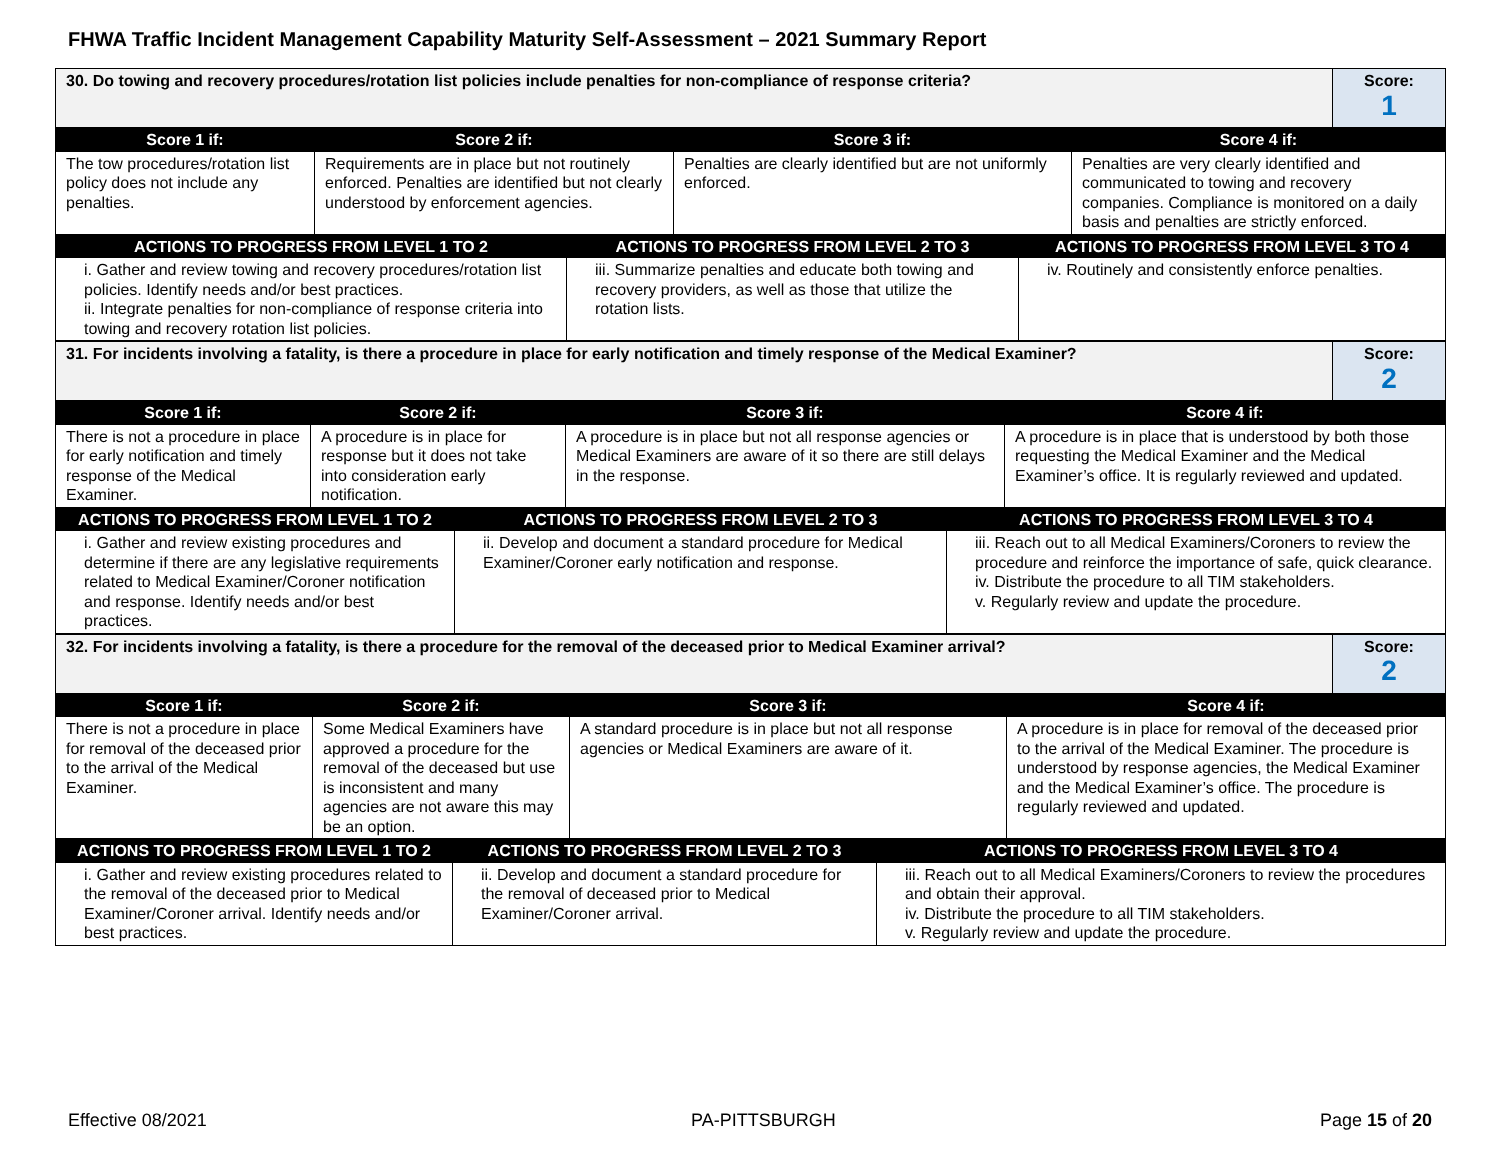FHWA Traffic Incident Management Capability Maturity Self-Assessment – 2021 Summary Report
| 30. Do towing and recovery procedures/rotation list policies include penalties for non-compliance of response criteria? | Score: 1 |
| Score 1 if: | Score 2 if: | Score 3 if: | Score 4 if: |
| --- | --- | --- | --- |
| The tow procedures/rotation list policy does not include any penalties. | Requirements are in place but not routinely enforced. Penalties are identified but not clearly understood by enforcement agencies. | Penalties are clearly identified but are not uniformly enforced. | Penalties are very clearly identified and communicated to towing and recovery companies. Compliance is monitored on a daily basis and penalties are strictly enforced. |
| ACTIONS TO PROGRESS FROM LEVEL 1 TO 2 | ACTIONS TO PROGRESS FROM LEVEL 2 TO 3 | ACTIONS TO PROGRESS FROM LEVEL 3 TO 4 |
| --- | --- | --- |
| i. Gather and review towing and recovery procedures/rotation list policies. Identify needs and/or best practices. ii. Integrate penalties for non-compliance of response criteria into towing and recovery rotation list policies. | iii. Summarize penalties and educate both towing and recovery providers, as well as those that utilize the rotation lists. | iv. Routinely and consistently enforce penalties. |
| 31. For incidents involving a fatality, is there a procedure in place for early notification and timely response of the Medical Examiner? | Score: 2 |
| Score 1 if: | Score 2 if: | Score 3 if: | Score 4 if: |
| --- | --- | --- | --- |
| There is not a procedure in place for early notification and timely response of the Medical Examiner. | A procedure is in place for response but it does not take into consideration early notification. | A procedure is in place but not all response agencies or Medical Examiners are aware of it so there are still delays in the response. | A procedure is in place that is understood by both those requesting the Medical Examiner and the Medical Examiner’s office. It is regularly reviewed and updated. |
| ACTIONS TO PROGRESS FROM LEVEL 1 TO 2 | ACTIONS TO PROGRESS FROM LEVEL 2 TO 3 | ACTIONS TO PROGRESS FROM LEVEL 3 TO 4 |
| --- | --- | --- |
| i. Gather and review existing procedures and determine if there are any legislative requirements related to Medical Examiner/Coroner notification and response. Identify needs and/or best practices. | ii. Develop and document a standard procedure for Medical Examiner/Coroner early notification and response. | iii. Reach out to all Medical Examiners/Coroners to review the procedure and reinforce the importance of safe, quick clearance. iv. Distribute the procedure to all TIM stakeholders. v. Regularly review and update the procedure. |
| 32. For incidents involving a fatality, is there a procedure for the removal of the deceased prior to Medical Examiner arrival? | Score: 2 |
| Score 1 if: | Score 2 if: | Score 3 if: | Score 4 if: |
| --- | --- | --- | --- |
| There is not a procedure in place for removal of the deceased prior to the arrival of the Medical Examiner. | Some Medical Examiners have approved a procedure for the removal of the deceased but use is inconsistent and many agencies are not aware this may be an option. | A standard procedure is in place but not all response agencies or Medical Examiners are aware of it. | A procedure is in place for removal of the deceased prior to the arrival of the Medical Examiner. The procedure is understood by response agencies, the Medical Examiner and the Medical Examiner’s office. The procedure is regularly reviewed and updated. |
| ACTIONS TO PROGRESS FROM LEVEL 1 TO 2 | ACTIONS TO PROGRESS FROM LEVEL 2 TO 3 | ACTIONS TO PROGRESS FROM LEVEL 3 TO 4 |
| --- | --- | --- |
| i. Gather and review existing procedures related to the removal of the deceased prior to Medical Examiner/Coroner arrival. Identify needs and/or best practices. | ii. Develop and document a standard procedure for the removal of deceased prior to Medical Examiner/Coroner arrival. | iii. Reach out to all Medical Examiners/Coroners to review the procedures and obtain their approval. iv. Distribute the procedure to all TIM stakeholders. v. Regularly review and update the procedure. |
Effective 08/2021 PA-PITTSBURGH Page 15 of 20